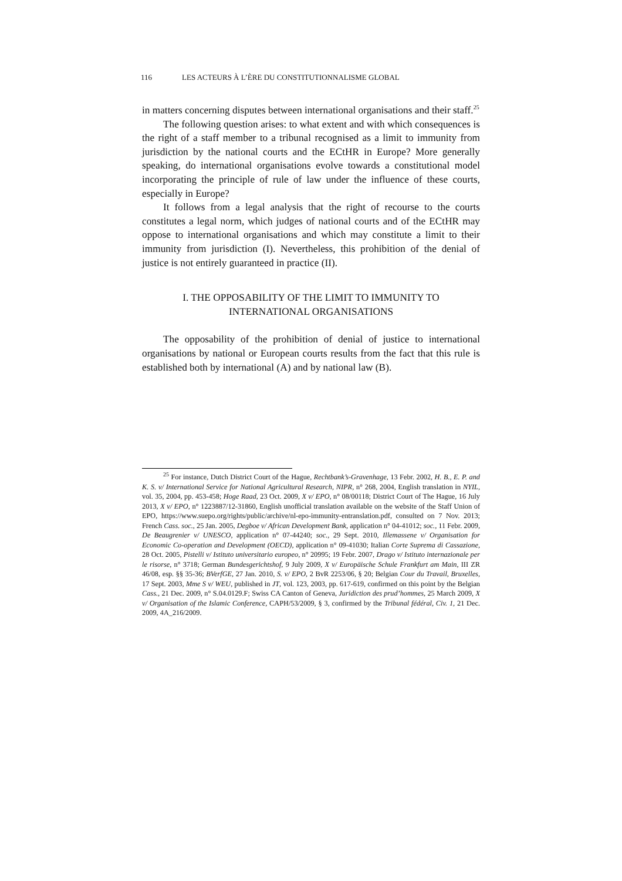116 LES ACTEURS À L’ÈRE DU CONSTITUTIONNALISME GLOBAL
in matters concerning disputes between international organisations and their staff.<sup>25</sup>
The following question arises: to what extent and with which consequences is the right of a staff member to a tribunal recognised as a limit to immunity from jurisdiction by the national courts and the ECtHR in Europe? More generally speaking, do international organisations evolve towards a constitutional model incorporating the principle of rule of law under the influence of these courts, especially in Europe?
It follows from a legal analysis that the right of recourse to the courts constitutes a legal norm, which judges of national courts and of the ECtHR may oppose to international organisations and which may constitute a limit to their immunity from jurisdiction (I). Nevertheless, this prohibition of the denial of justice is not entirely guaranteed in practice (II).
I. THE OPPOSABILITY OF THE LIMIT TO IMMUNITY TO
INTERNATIONAL ORGANISATIONS
The opposability of the prohibition of denial of justice to international organisations by national or European courts results from the fact that this rule is established both by international (A) and by national law (B).
<sup>25</sup> For instance, Dutch District Court of the Hague, Rechtbank’s-Gravenhage, 13 Febr. 2002, H. B., E. P. and K. S. v/ International Service for National Agricultural Research, NIPR, n° 268, 2004, English translation in NYIL, vol. 35, 2004, pp. 453-458; Hoge Raad, 23 Oct. 2009, X v/ EPO, n° 08/00118; District Court of The Hague, 16 July 2013, X v/ EPO, n° 1223887/12-31860, English unofficial translation available on the website of the Staff Union of EPO, https://www.suepo.org/rights/public/archive/nl-epo-immunity-entranslation.pdf, consulted on 7 Nov. 2013; French Cass. soc., 25 Jan. 2005, Degboe v/ African Development Bank, application n° 04-41012; soc., 11 Febr. 2009, De Beaugrenier v/ UNESCO, application n° 07-44240; soc., 29 Sept. 2010, Illemassene v/ Organisation for Economic Co-operation and Development (OECD), application n° 09-41030; Italian Corte Suprema di Cassazione, 28 Oct. 2005, Pistelli v/ Istituto universitario europeo, n° 20995; 19 Febr. 2007, Drago v/ Istituto internazionale per le risorse, n° 3718; German Bundesgerichtshof, 9 July 2009, X v/ Europäische Schule Frankfurt am Main, III ZR 46/08, esp. §§ 35-36; BVerfGE, 27 Jan. 2010, S. v/ EPO, 2 BvR 2253/06, § 20; Belgian Cour du Travail, Bruxelles, 17 Sept. 2003, Mme S v/ WEU, published in JT, vol. 123, 2003, pp. 617-619, confirmed on this point by the Belgian Cass., 21 Dec. 2009, n° S.04.0129.F; Swiss CA Canton of Geneva, Juridiction des prud’hommes, 25 March 2009, X v/ Organisation of the Islamic Conference, CAPH/53/2009, § 3, confirmed by the Tribunal fédéral, Civ. 1, 21 Dec. 2009, 4A_216/2009.